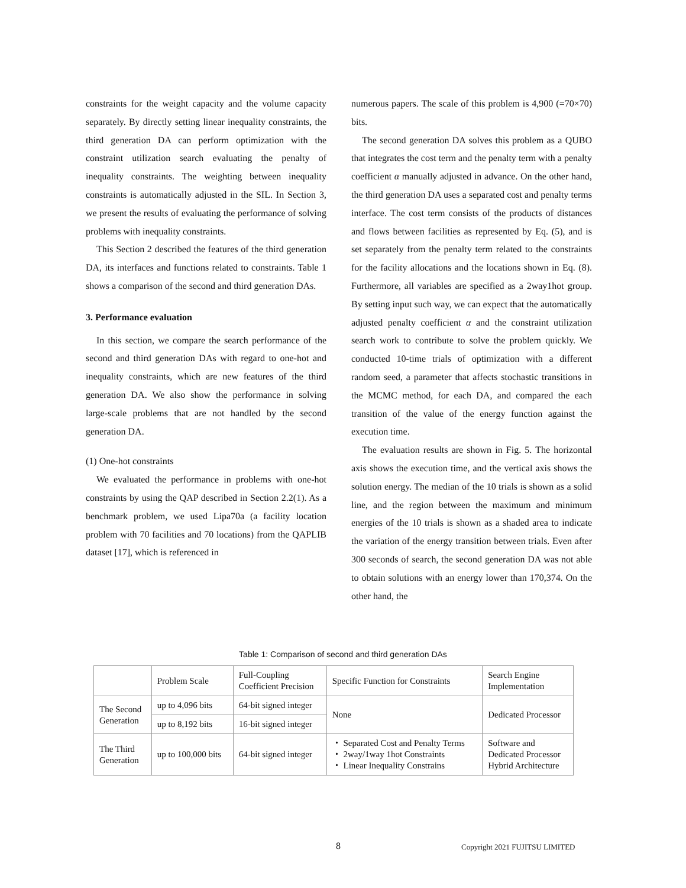constraints for the weight capacity and the volume capacity separately. By directly setting linear inequality constraints, the third generation DA can perform optimization with the constraint utilization search evaluating the penalty of inequality constraints. The weighting between inequality constraints is automatically adjusted in the SIL. In Section 3, we present the results of evaluating the performance of solving problems with inequality constraints.
This Section 2 described the features of the third generation DA, its interfaces and functions related to constraints. Table 1 shows a comparison of the second and third generation DAs.
3. Performance evaluation
In this section, we compare the search performance of the second and third generation DAs with regard to one-hot and inequality constraints, which are new features of the third generation DA. We also show the performance in solving large-scale problems that are not handled by the second generation DA.
(1) One-hot constraints
We evaluated the performance in problems with one-hot constraints by using the QAP described in Section 2.2(1). As a benchmark problem, we used Lipa70a (a facility location problem with 70 facilities and 70 locations) from the QAPLIB dataset [17], which is referenced in
numerous papers. The scale of this problem is 4,900 (=70×70) bits.
The second generation DA solves this problem as a QUBO that integrates the cost term and the penalty term with a penalty coefficient α manually adjusted in advance. On the other hand, the third generation DA uses a separated cost and penalty terms interface. The cost term consists of the products of distances and flows between facilities as represented by Eq. (5), and is set separately from the penalty term related to the constraints for the facility allocations and the locations shown in Eq. (8). Furthermore, all variables are specified as a 2way1hot group. By setting input such way, we can expect that the automatically adjusted penalty coefficient α and the constraint utilization search work to contribute to solve the problem quickly. We conducted 10-time trials of optimization with a different random seed, a parameter that affects stochastic transitions in the MCMC method, for each DA, and compared the each transition of the value of the energy function against the execution time.
The evaluation results are shown in Fig. 5. The horizontal axis shows the execution time, and the vertical axis shows the solution energy. The median of the 10 trials is shown as a solid line, and the region between the maximum and minimum energies of the 10 trials is shown as a shaded area to indicate the variation of the energy transition between trials. Even after 300 seconds of search, the second generation DA was not able to obtain solutions with an energy lower than 170,374. On the other hand, the
Table 1: Comparison of second and third generation DAs
| | Problem Scale | Full-Coupling Coefficient Precision | Specific Function for Constraints | Search Engine Implementation |
| --- | --- | --- | --- | --- |
| The Second Generation | up to 4,096 bits | 64-bit signed integer | None | Dedicated Processor |
| | up to 8,192 bits | 16-bit signed integer | | |
| The Third Generation | up to 100,000 bits | 64-bit signed integer | ・ Separated Cost and Penalty Terms ・ 2way/1way 1hot Constraints ・ Linear Inequality Constrains | Software and Dedicated Processor Hybrid Architecture |
8 Copyright 2021 FUJITSU LIMITED